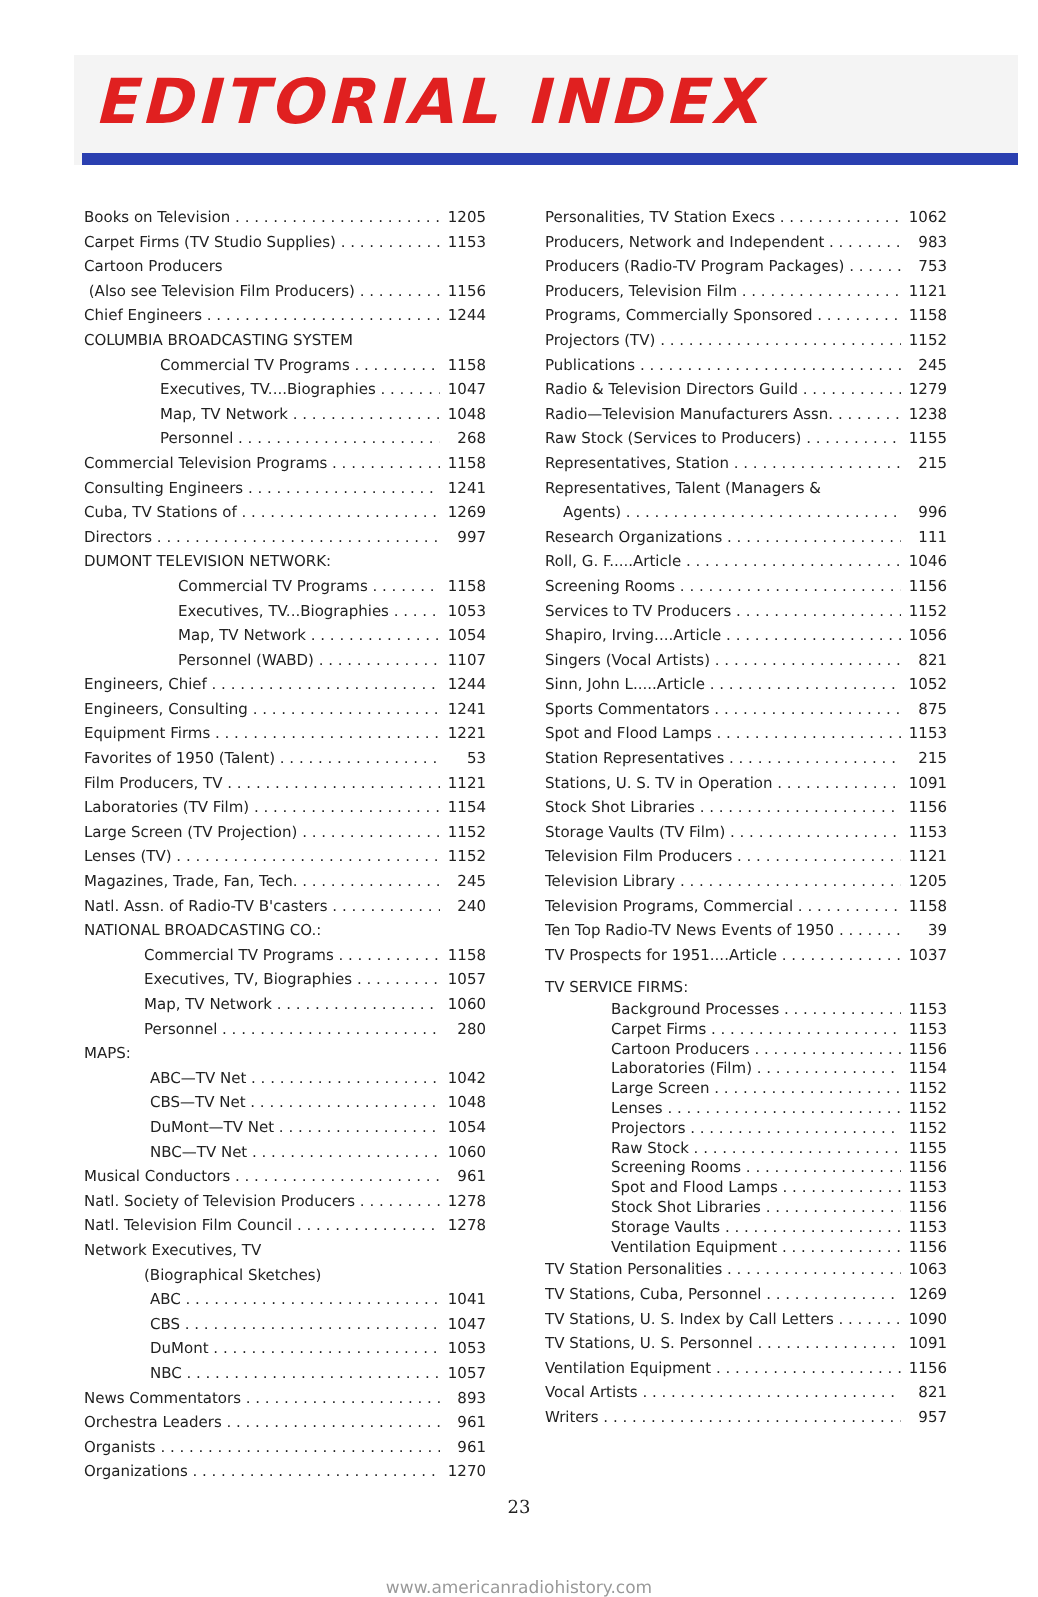EDITORIAL INDEX
Books on Television 1205
Carpet Firms (TV Studio Supplies) 1153
Cartoon Producers
(Also see Television Film Producers) 1156
Chief Engineers 1244
COLUMBIA BROADCASTING SYSTEM
Commercial TV Programs 1158
Executives, TV....Biographies 1047
Map, TV Network 1048
Personnel 268
Commercial Television Programs 1158
Consulting Engineers 1241
Cuba, TV Stations of 1269
Directors 997
DUMONT TELEVISION NETWORK:
Commercial TV Programs 1158
Executives, TV...Biographies 1053
Map, TV Network 1054
Personnel (WABD) 1107
Engineers, Chief 1244
Engineers, Consulting 1241
Equipment Firms 1221
Favorites of 1950 (Talent) 53
Film Producers, TV 1121
Laboratories (TV Film) 1154
Large Screen (TV Projection) 1152
Lenses (TV) 1152
Magazines, Trade, Fan, Tech. 245
Natl. Assn. of Radio-TV B'casters 240
NATIONAL BROADCASTING CO.:
Commercial TV Programs 1158
Executives, TV, Biographies 1057
Map, TV Network 1060
Personnel 280
MAPS:
ABC—TV Net 1042
CBS—TV Net 1048
DuMont—TV Net 1054
NBC—TV Net 1060
Musical Conductors 961
Natl. Society of Television Producers 1278
Natl. Television Film Council 1278
Network Executives, TV
(Biographical Sketches)
ABC 1041
CBS 1047
DuMont 1053
NBC 1057
News Commentators 893
Orchestra Leaders 961
Organists 961
Organizations 1270
Personalities, TV Station Execs 1062
Producers, Network and Independent 983
Producers (Radio-TV Program Packages) 753
Producers, Television Film 1121
Programs, Commercially Sponsored 1158
Projectors (TV) 1152
Publications 245
Radio & Television Directors Guild 1279
Radio—Television Manufacturers Assn. 1238
Raw Stock (Services to Producers) 1155
Representatives, Station 215
Representatives, Talent (Managers &
Agents) 996
Research Organizations 111
Roll, G. F.....Article 1046
Screening Rooms 1156
Services to TV Producers 1152
Shapiro, Irving....Article 1056
Singers (Vocal Artists) 821
Sinn, John L.....Article 1052
Sports Commentators 875
Spot and Flood Lamps 1153
Station Representatives 215
Stations, U. S. TV in Operation 1091
Stock Shot Libraries 1156
Storage Vaults (TV Film) 1153
Television Film Producers 1121
Television Library 1205
Television Programs, Commercial 1158
Ten Top Radio-TV News Events of 1950 39
TV Prospects for 1951....Article 1037
TV SERVICE FIRMS:
Background Processes 1153
Carpet Firms 1153
Cartoon Producers 1156
Laboratories (Film) 1154
Large Screen 1152
Lenses 1152
Projectors 1152
Raw Stock 1155
Screening Rooms 1156
Spot and Flood Lamps 1153
Stock Shot Libraries 1156
Storage Vaults 1153
Ventilation Equipment 1156
TV Station Personalities 1063
TV Stations, Cuba, Personnel 1269
TV Stations, U. S. Index by Call Letters 1090
TV Stations, U. S. Personnel 1091
Ventilation Equipment 1156
Vocal Artists 821
Writers 957
23
www.americanradiohistory.com